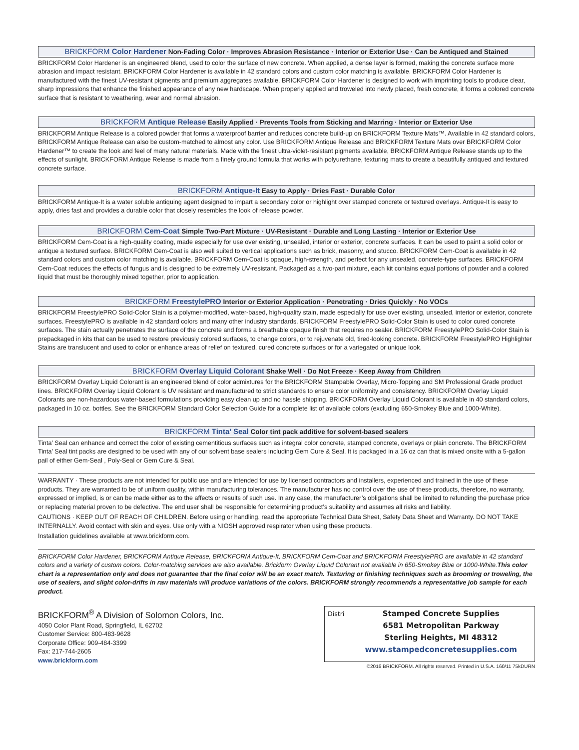BRICKFORM Color Hardener Non-Fading Color · Improves Abrasion Resistance · Interior or Exterior Use · Can be Antiqued and Stained
BRICKFORM Color Hardener is an engineered blend, used to color the surface of new concrete. When applied, a dense layer is formed, making the concrete surface more abrasion and impact resistant. BRICKFORM Color Hardener is available in 42 standard colors and custom color matching is available. BRICKFORM Color Hardener is manufactured with the finest UV-resistant pigments and premium aggregates available. BRICKFORM Color Hardener is designed to work with imprinting tools to produce clear, sharp impressions that enhance the finished appearance of any new hardscape. When properly applied and troweled into newly placed, fresh concrete, it forms a colored concrete surface that is resistant to weathering, wear and normal abrasion.
BRICKFORM Antique Release Easily Applied · Prevents Tools from Sticking and Marring · Interior or Exterior Use
BRICKFORM Antique Release is a colored powder that forms a waterproof barrier and reduces concrete build-up on BRICKFORM Texture Mats™. Available in 42 standard colors, BRICKFORM Antique Release can also be custom-matched to almost any color. Use BRICKFORM Antique Release and BRICKFORM Texture Mats over BRICKFORM Color Hardener™ to create the look and feel of many natural materials. Made with the finest ultra-violet-resistant pigments available, BRICKFORM Antique Release stands up to the effects of sunlight. BRICKFORM Antique Release is made from a finely ground formula that works with polyurethane, texturing mats to create a beautifully antiqued and textured concrete surface.
BRICKFORM Antique-It Easy to Apply · Dries Fast · Durable Color
BRICKFORM Antique-It is a water soluble antiquing agent designed to impart a secondary color or highlight over stamped concrete or textured overlays. Antique-It is easy to apply, dries fast and provides a durable color that closely resembles the look of release powder.
BRICKFORM Cem-Coat Simple Two-Part Mixture · UV-Resistant · Durable and Long Lasting · Interior or Exterior Use
BRICKFORM Cem-Coat is a high-quality coating, made especially for use over existing, unsealed, interior or exterior, concrete surfaces. It can be used to paint a solid color or antique a textured surface. BRICKFORM Cem-Coat is also well suited to vertical applications such as brick, masonry, and stucco. BRICKFORM Cem-Coat is available in 42 standard colors and custom color matching is available. BRICKFORM Cem-Coat is opaque, high-strength, and perfect for any unsealed, concrete-type surfaces. BRICKFORM Cem-Coat reduces the effects of fungus and is designed to be extremely UV-resistant. Packaged as a two-part mixture, each kit contains equal portions of powder and a colored liquid that must be thoroughly mixed together, prior to application.
BRICKFORM FreestylePRO Interior or Exterior Application · Penetrating · Dries Quickly · No VOCs
BRICKFORM FreestylePRO Solid-Color Stain is a polymer-modified, water-based, high-quality stain, made especially for use over existing, unsealed, interior or exterior, concrete surfaces. FreestylePRO is available in 42 standard colors and many other industry standards. BRICKFORM FreestylePRO Solid-Color Stain is used to color cured concrete surfaces. The stain actually penetrates the surface of the concrete and forms a breathable opaque finish that requires no sealer. BRICKFORM FreestylePRO Solid-Color Stain is prepackaged in kits that can be used to restore previously colored surfaces, to change colors, or to rejuvenate old, tired-looking concrete. BRICKFORM FreestylePRO Highlighter Stains are translucent and used to color or enhance areas of relief on textured, cured concrete surfaces or for a variegated or unique look.
BRICKFORM Overlay Liquid Colorant Shake Well · Do Not Freeze · Keep Away from Children
BRICKFORM Overlay Liquid Colorant is an engineered blend of color admixtures for the BRICKFORM Stampable Overlay, Micro-Topping and SM Professional Grade product lines. BRICKFORM Overlay Liquid Colorant is UV resistant and manufactured to strict standards to ensure color uniformity and consistency. BRICKFORM Overlay Liquid Colorants are non-hazardous water-based formulations providing easy clean up and no hassle shipping. BRICKFORM Overlay Liquid Colorant is available in 40 standard colors, packaged in 10 oz. bottles. See the BRICKFORM Standard Color Selection Guide for a complete list of available colors (excluding 650-Smokey Blue and 1000-White).
BRICKFORM Tinta’ Seal Color tint pack additive for solvent-based sealers
Tinta’ Seal can enhance and correct the color of existing cementitious surfaces such as integral color concrete, stamped concrete, overlays or plain concrete. The BRICKFORM Tinta’ Seal tint packs are designed to be used with any of our solvent base sealers including Gem Cure & Seal. It is packaged in a 16 oz can that is mixed onsite with a 5-gallon pail of either Gem-Seal , Poly-Seal or Gem Cure & Seal.
WARRANTY · These products are not intended for public use and are intended for use by licensed contractors and installers, experienced and trained in the use of these products. They are warranted to be of uniform quality, within manufacturing tolerances. The manufacturer has no control over the use of these products, therefore, no warranty, expressed or implied, is or can be made either as to the affects or results of such use. In any case, the manufacturer’s obligations shall be limited to refunding the purchase price or replacing material proven to be defective. The end user shall be responsible for determining product’s suitability and assumes all risks and liability.
CAUTIONS · KEEP OUT OF REACH OF CHILDREN. Before using or handling, read the appropriate Technical Data Sheet, Safety Data Sheet and Warranty. DO NOT TAKE INTERNALLY. Avoid contact with skin and eyes. Use only with a NIOSH approved respirator when using these products.
Installation guidelines available at www.brickform.com.
BRICKFORM Color Hardener, BRICKFORM Antique Release, BRICKFORM Antique-It, BRICKFORM Cem-Coat and BRICKFORM FreestylePRO are available in 42 standard colors and a variety of custom colors. Color-matching services are also available. Brickform Overlay Liquid Colorant not available in 650-Smokey Blue or 1000-White.This color chart is a representation only and does not guarantee that the final color will be an exact match. Texturing or finishing techniques such as brooming or troweling, the use of sealers, and slight color-drifts in raw materials will produce variations of the colors. BRICKFORM strongly recommends a representative job sample for each product.
BRICKFORM<sup>®</sup> A Division of Solomon Colors, Inc.
4050 Color Plant Road, Springfield, IL 62702
Customer Service: 800-483-9628
Corporate Office: 909-484-3399
Fax: 217-744-2605
www.brickform.com
Distri
Stamped Concrete Supplies
6581 Metropolitan Parkway
Sterling Heights, MI 48312
www.stampedconcretesupplies.com
©2016 BRICKFORM. All rights reserved. Printed in U.S.A. 160/11 75kDURN